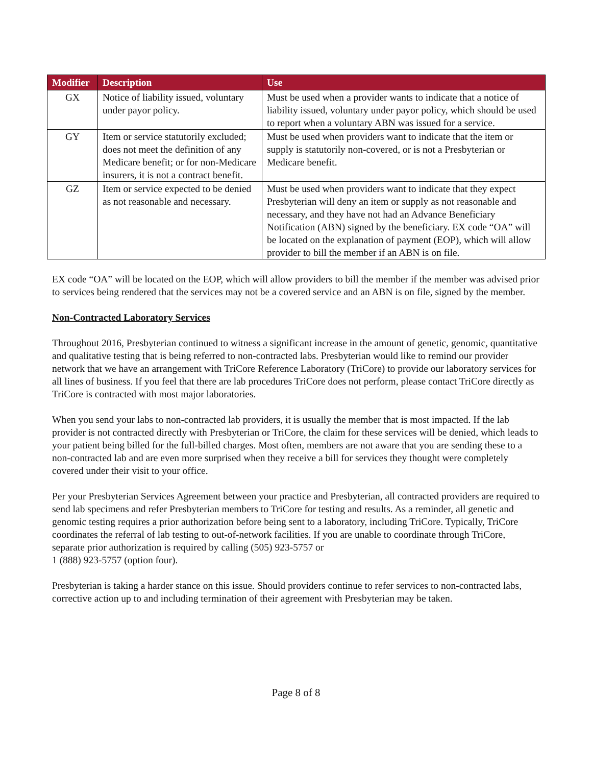| Modifier | Description | Use |
| --- | --- | --- |
| GX | Notice of liability issued, voluntary under payor policy. | Must be used when a provider wants to indicate that a notice of liability issued, voluntary under payor policy, which should be used to report when a voluntary ABN was issued for a service. |
| GY | Item or service statutorily excluded; does not meet the definition of any Medicare benefit; or for non-Medicare insurers, it is not a contract benefit. | Must be used when providers want to indicate that the item or supply is statutorily non-covered, or is not a Presbyterian or Medicare benefit. |
| GZ | Item or service expected to be denied as not reasonable and necessary. | Must be used when providers want to indicate that they expect Presbyterian will deny an item or supply as not reasonable and necessary, and they have not had an Advance Beneficiary Notification (ABN) signed by the beneficiary. EX code “OA” will be located on the explanation of payment (EOP), which will allow provider to bill the member if an ABN is on file. |
EX code “OA” will be located on the EOP, which will allow providers to bill the member if the member was advised prior to services being rendered that the services may not be a covered service and an ABN is on file, signed by the member.
Non-Contracted Laboratory Services
Throughout 2016, Presbyterian continued to witness a significant increase in the amount of genetic, genomic, quantitative and qualitative testing that is being referred to non-contracted labs. Presbyterian would like to remind our provider network that we have an arrangement with TriCore Reference Laboratory (TriCore) to provide our laboratory services for all lines of business. If you feel that there are lab procedures TriCore does not perform, please contact TriCore directly as TriCore is contracted with most major laboratories.
When you send your labs to non-contracted lab providers, it is usually the member that is most impacted. If the lab provider is not contracted directly with Presbyterian or TriCore, the claim for these services will be denied, which leads to your patient being billed for the full-billed charges. Most often, members are not aware that you are sending these to a non-contracted lab and are even more surprised when they receive a bill for services they thought were completely covered under their visit to your office.
Per your Presbyterian Services Agreement between your practice and Presbyterian, all contracted providers are required to send lab specimens and refer Presbyterian members to TriCore for testing and results. As a reminder, all genetic and genomic testing requires a prior authorization before being sent to a laboratory, including TriCore. Typically, TriCore coordinates the referral of lab testing to out-of-network facilities. If you are unable to coordinate through TriCore, separate prior authorization is required by calling (505) 923-5757 or
1 (888) 923-5757 (option four).
Presbyterian is taking a harder stance on this issue. Should providers continue to refer services to non-contracted labs, corrective action up to and including termination of their agreement with Presbyterian may be taken.
Page 8 of 8